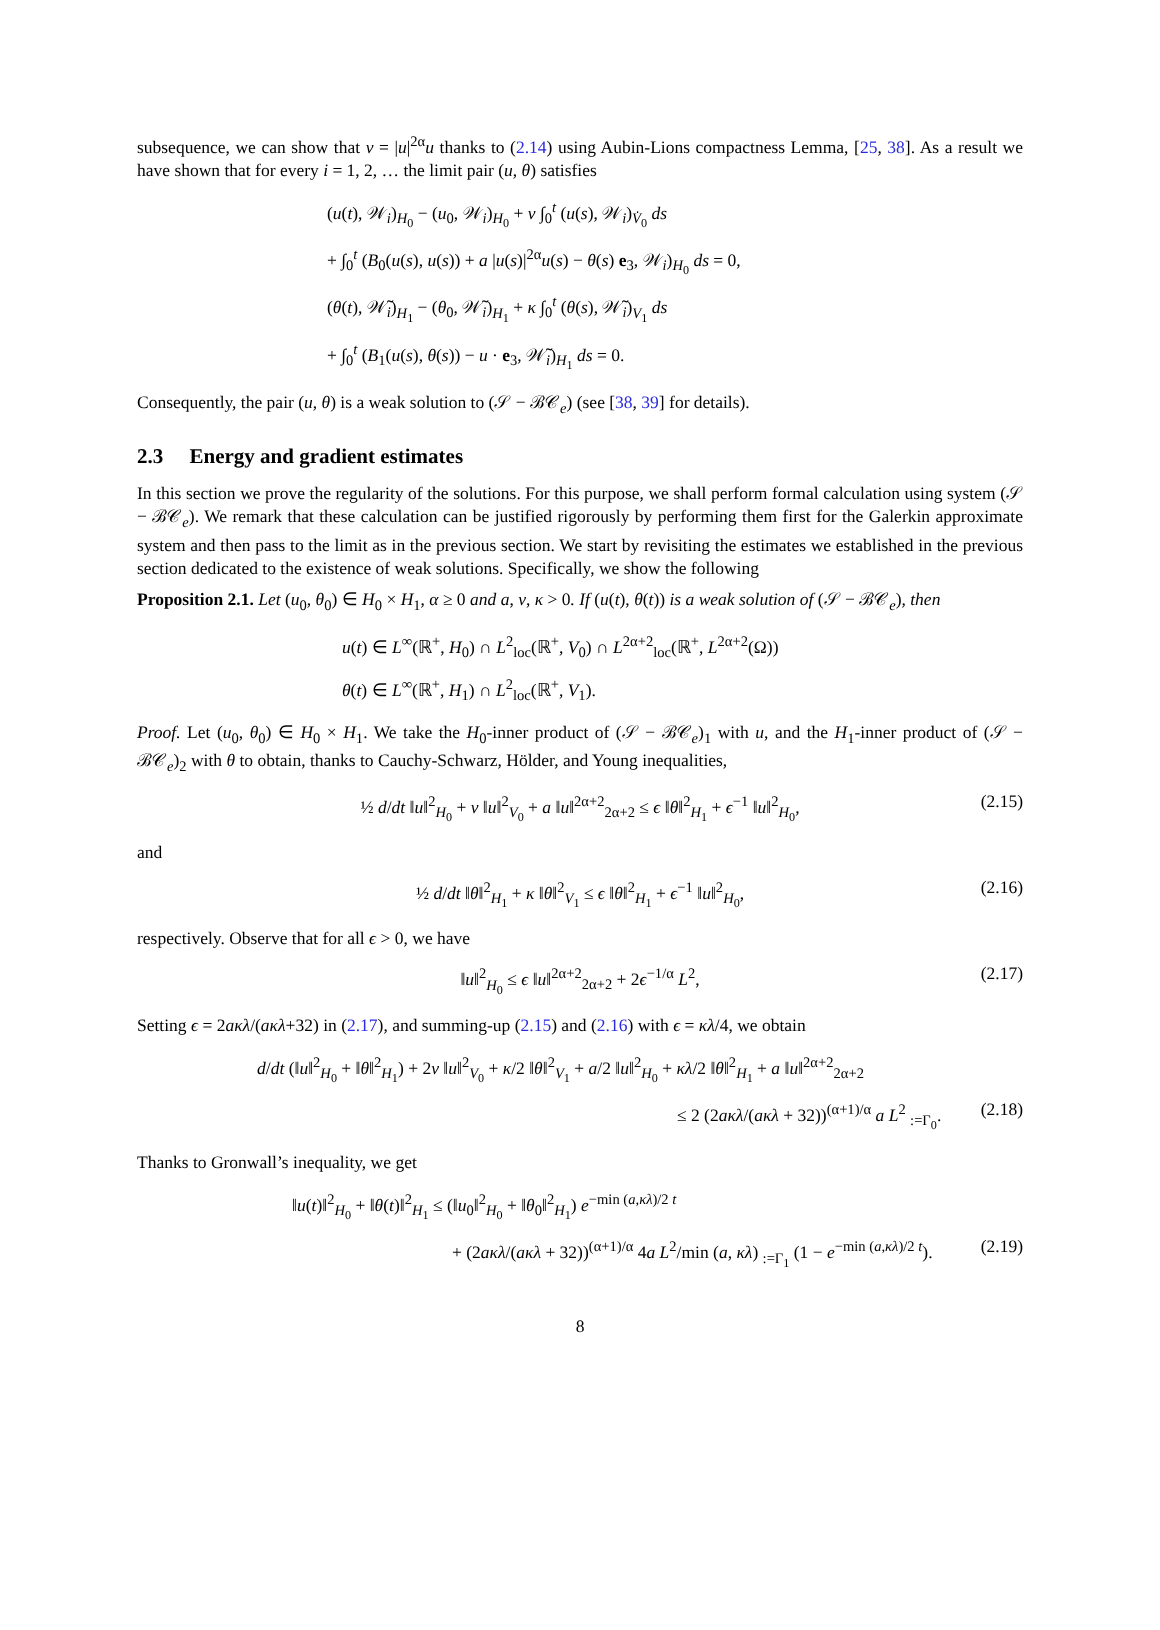subsequence, we can show that v = |u|<sup>2α</sup>u thanks to (2.14) using Aubin-Lions compactness Lemma, [25, 38]. As a result we have shown that for every i = 1, 2, … the limit pair (u, θ) satisfies
(u(t), 𝒲<sub>i</sub>)<sub>H<sub>0</sub></sub> − (u<sub>0</sub>, 𝒲<sub>i</sub>)<sub>H<sub>0</sub></sub> + ν ∫<sub>0</sub><sup>t</sup> (u(s), 𝒲<sub>i</sub>)<sub>V̇<sub>0</sub></sub> ds
+ ∫<sub>0</sub><sup>t</sup> (B<sub>0</sub>(u(s), u(s)) + a |u(s)|<sup>2α</sup>u(s) − θ(s) e<sub>3</sub>, 𝒲<sub>i</sub>)<sub>H<sub>0</sub></sub> ds = 0,
(θ(t), 𝒲̃<sub>i</sub>)<sub>H<sub>1</sub></sub> − (θ<sub>0</sub>, 𝒲̃<sub>i</sub>)<sub>H<sub>1</sub></sub> + κ ∫<sub>0</sub><sup>t</sup> (θ(s), 𝒲̃<sub>i</sub>)<sub>V<sub>1</sub></sub> ds
+ ∫<sub>0</sub><sup>t</sup> (B<sub>1</sub>(u(s), θ(s)) − u · e<sub>3</sub>, 𝒲̃<sub>i</sub>)<sub>H<sub>1</sub></sub> ds = 0.
Consequently, the pair (u, θ) is a weak solution to (𝒮 − ℬ𝒞<sub>e</sub>) (see [38, 39] for details).
2.3 Energy and gradient estimates
In this section we prove the regularity of the solutions. For this purpose, we shall perform formal calculation using system (𝒮 − ℬ𝒞<sub>e</sub>). We remark that these calculation can be justified rigorously by performing them first for the Galerkin approximate system and then pass to the limit as in the previous section. We start by revisiting the estimates we established in the previous section dedicated to the existence of weak solutions. Specifically, we show the following
Proposition 2.1. Let (u<sub>0</sub>, θ<sub>0</sub>) ∈ H<sub>0</sub> × H<sub>1</sub>, α ≥ 0 and a, ν, κ > 0. If (u(t), θ(t)) is a weak solution of (𝒮 − ℬ𝒞<sub>e</sub>), then
u(t) ∈ L<sup>∞</sup>(ℝ<sup>+</sup>, H<sub>0</sub>) ∩ L<sup>2</sup><sub>loc</sub>(ℝ<sup>+</sup>, V<sub>0</sub>) ∩ L<sup>2α+2</sup><sub>loc</sub>(ℝ<sup>+</sup>, L<sup>2α+2</sup>(Ω))
θ(t) ∈ L<sup>∞</sup>(ℝ<sup>+</sup>, H<sub>1</sub>) ∩ L<sup>2</sup><sub>loc</sub>(ℝ<sup>+</sup>, V<sub>1</sub>).
Proof. Let (u<sub>0</sub>, θ<sub>0</sub>) ∈ H<sub>0</sub> × H<sub>1</sub>. We take the H<sub>0</sub>-inner product of (𝒮 − ℬ𝒞<sub>e</sub>)<sub>1</sub> with u, and the H<sub>1</sub>-inner product of (𝒮 − ℬ𝒞<sub>e</sub>)<sub>2</sub> with θ to obtain, thanks to Cauchy-Schwarz, Hölder, and Young inequalities,
½ d/dt ‖u‖<sup>2</sup><sub>H<sub>0</sub></sub> + ν ‖u‖<sup>2</sup><sub>V<sub>0</sub></sub> + a ‖u‖<sup>2α+2</sup><sub>2α+2</sub> ≤ ϵ ‖θ‖<sup>2</sup><sub>H<sub>1</sub></sub> + ϵ<sup>−1</sup> ‖u‖<sup>2</sup><sub>H<sub>0</sub></sub>, (2.15)
and
½ d/dt ‖θ‖<sup>2</sup><sub>H<sub>1</sub></sub> + κ ‖θ‖<sup>2</sup><sub>V<sub>1</sub></sub> ≤ ϵ ‖θ‖<sup>2</sup><sub>H<sub>1</sub></sub> + ϵ<sup>−1</sup> ‖u‖<sup>2</sup><sub>H<sub>0</sub></sub>, (2.16)
respectively. Observe that for all ϵ > 0, we have
‖u‖<sup>2</sup><sub>H<sub>0</sub></sub> ≤ ϵ ‖u‖<sup>2α+2</sup><sub>2α+2</sub> + 2ϵ<sup>−1/α</sup> L<sup>2</sup>, (2.17)
Setting ϵ = 2aκλ/(aκλ+32) in (2.17), and summing-up (2.15) and (2.16) with ϵ = κλ/4, we obtain
d/dt (‖u‖<sup>2</sup><sub>H<sub>0</sub></sub> + ‖θ‖<sup>2</sup><sub>H<sub>1</sub></sub>) + 2ν ‖u‖<sup>2</sup><sub>V<sub>0</sub></sub> + κ/2 ‖θ‖<sup>2</sup><sub>V<sub>1</sub></sub> + a/2 ‖u‖<sup>2</sup><sub>H<sub>0</sub></sub> + κλ/2 ‖θ‖<sup>2</sup><sub>H<sub>1</sub></sub> + a ‖u‖<sup>2α+2</sup><sub>2α+2</sub>
≤ 2 (2aκλ/(aκλ + 32))<sup>(α+1)/α</sup> a L<sup>2</sup> <sub>:=Γ<sub>0</sub></sub>. (2.18)
Thanks to Gronwall’s inequality, we get
‖u(t)‖<sup>2</sup><sub>H<sub>0</sub></sub> + ‖θ(t)‖<sup>2</sup><sub>H<sub>1</sub></sub> ≤ (‖u<sub>0</sub>‖<sup>2</sup><sub>H<sub>0</sub></sub> + ‖θ<sub>0</sub>‖<sup>2</sup><sub>H<sub>1</sub></sub>) e<sup>−min (a,κλ)/2 t</sup>
+ (2aκλ/(aκλ + 32))<sup>(α+1)/α</sup> 4a L<sup>2</sup>/min (a, κλ) <sub>:=Γ<sub>1</sub></sub> (1 − e<sup>−min (a,κλ)/2 t</sup>). (2.19)
8